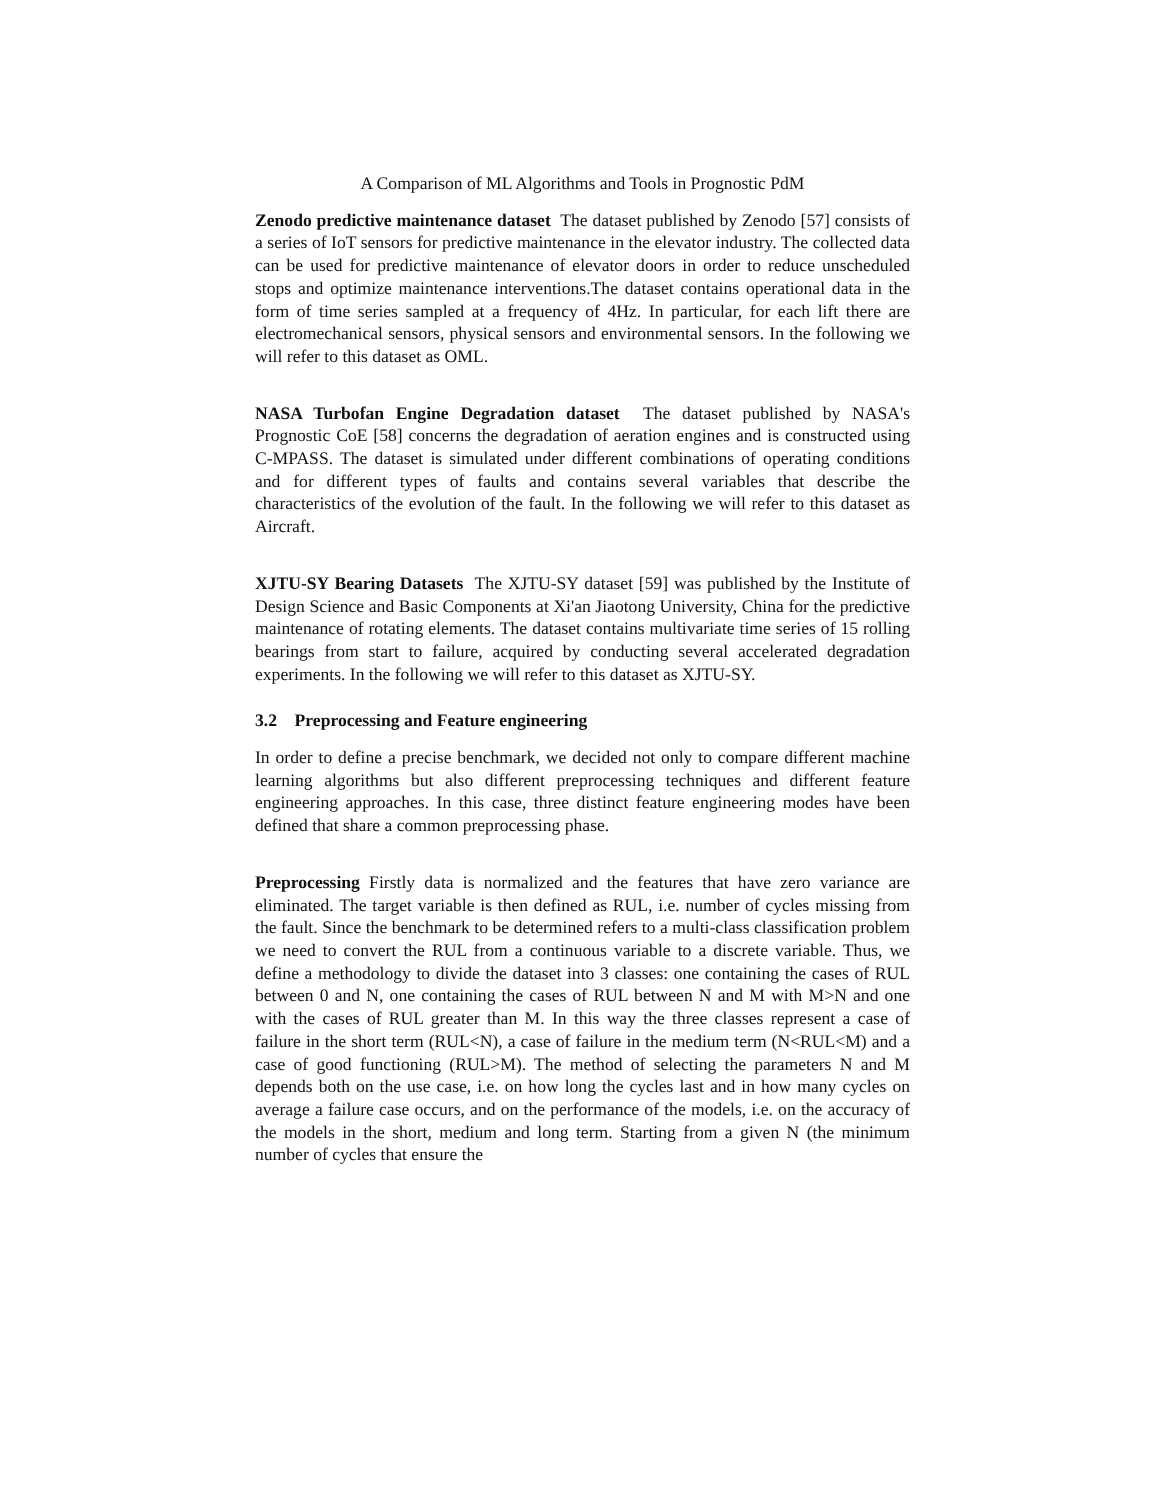A Comparison of ML Algorithms and Tools in Prognostic PdM
Zenodo predictive maintenance dataset The dataset published by Zenodo [57] consists of a series of IoT sensors for predictive maintenance in the elevator industry. The collected data can be used for predictive maintenance of elevator doors in order to reduce unscheduled stops and optimize maintenance interventions.The dataset contains operational data in the form of time series sampled at a frequency of 4Hz. In particular, for each lift there are electromechanical sensors, physical sensors and environmental sensors. In the following we will refer to this dataset as OML.
NASA Turbofan Engine Degradation dataset The dataset published by NASA's Prognostic CoE [58] concerns the degradation of aeration engines and is constructed using C-MPASS. The dataset is simulated under different combinations of operating conditions and for different types of faults and contains several variables that describe the characteristics of the evolution of the fault. In the following we will refer to this dataset as Aircraft.
XJTU-SY Bearing Datasets The XJTU-SY dataset [59] was published by the Institute of Design Science and Basic Components at Xi'an Jiaotong University, China for the predictive maintenance of rotating elements. The dataset contains multivariate time series of 15 rolling bearings from start to failure, acquired by conducting several accelerated degradation experiments. In the following we will refer to this dataset as XJTU-SY.
3.2 Preprocessing and Feature engineering
In order to define a precise benchmark, we decided not only to compare different machine learning algorithms but also different preprocessing techniques and different feature engineering approaches. In this case, three distinct feature engineering modes have been defined that share a common preprocessing phase.
Preprocessing Firstly data is normalized and the features that have zero variance are eliminated. The target variable is then defined as RUL, i.e. number of cycles missing from the fault. Since the benchmark to be determined refers to a multi-class classification problem we need to convert the RUL from a continuous variable to a discrete variable. Thus, we define a methodology to divide the dataset into 3 classes: one containing the cases of RUL between 0 and N, one containing the cases of RUL between N and M with M>N and one with the cases of RUL greater than M. In this way the three classes represent a case of failure in the short term (RUL<N), a case of failure in the medium term (N<RUL<M) and a case of good functioning (RUL>M). The method of selecting the parameters N and M depends both on the use case, i.e. on how long the cycles last and in how many cycles on average a failure case occurs, and on the performance of the models, i.e. on the accuracy of the models in the short, medium and long term. Starting from a given N (the minimum number of cycles that ensure the